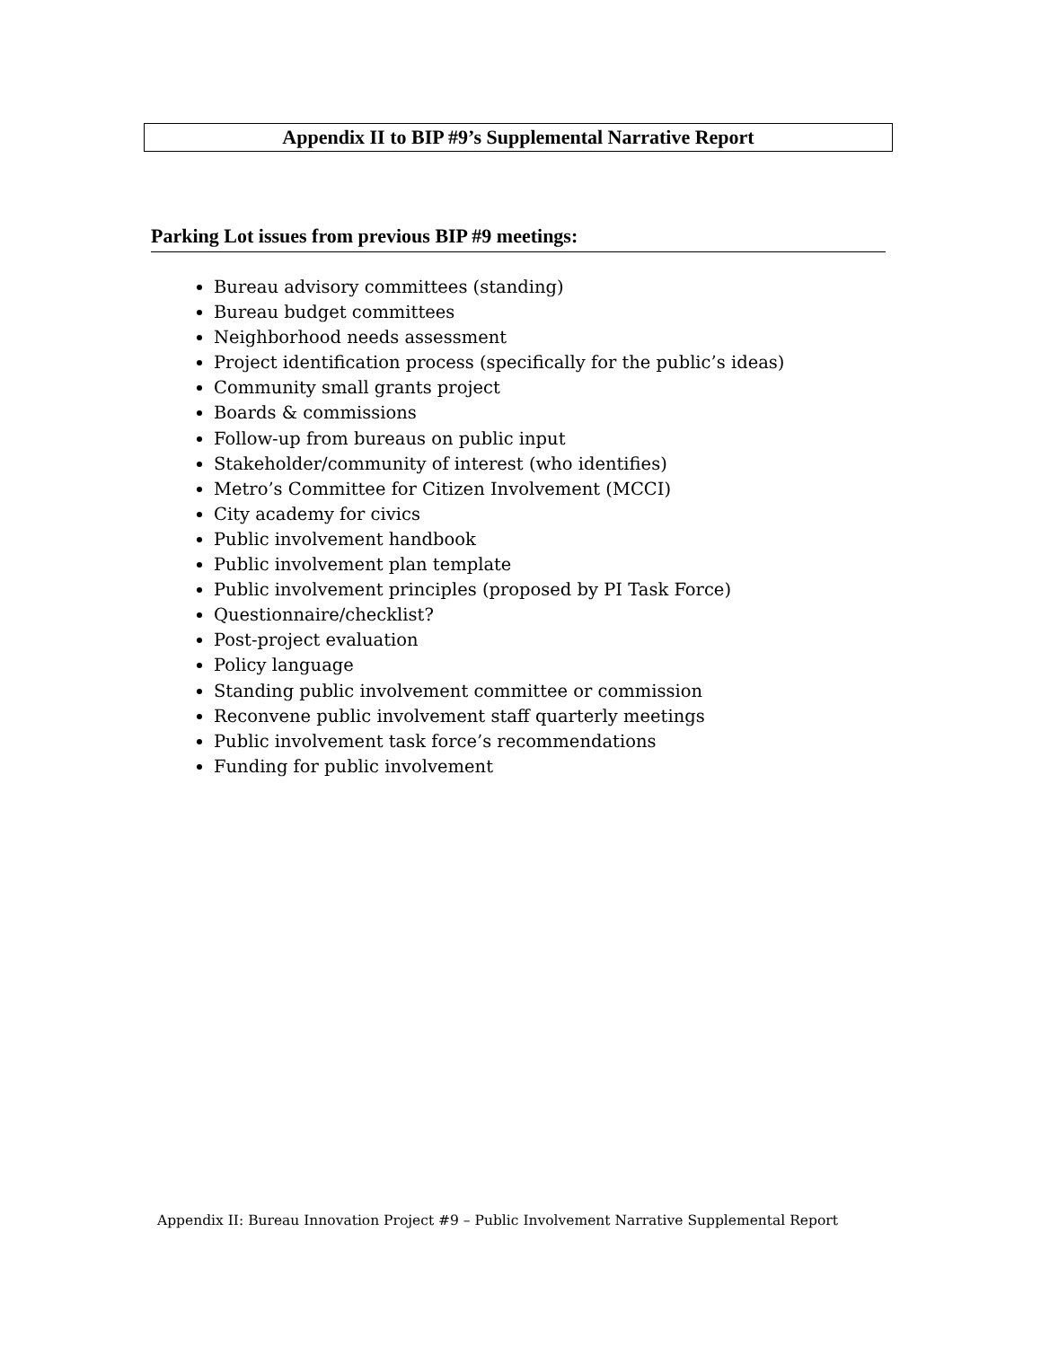Appendix II to BIP #9’s Supplemental Narrative Report
Parking Lot issues from previous BIP #9 meetings:
Bureau advisory committees (standing)
Bureau budget committees
Neighborhood needs assessment
Project identification process (specifically for the public’s ideas)
Community small grants project
Boards & commissions
Follow-up from bureaus on public input
Stakeholder/community of interest (who identifies)
Metro’s Committee for Citizen Involvement (MCCI)
City academy for civics
Public involvement handbook
Public involvement plan template
Public involvement principles (proposed by PI Task Force)
Questionnaire/checklist?
Post-project evaluation
Policy language
Standing public involvement committee or commission
Reconvene public involvement staff quarterly meetings
Public involvement task force’s recommendations
Funding for public involvement
Appendix II: Bureau Innovation Project #9 – Public Involvement Narrative Supplemental Report